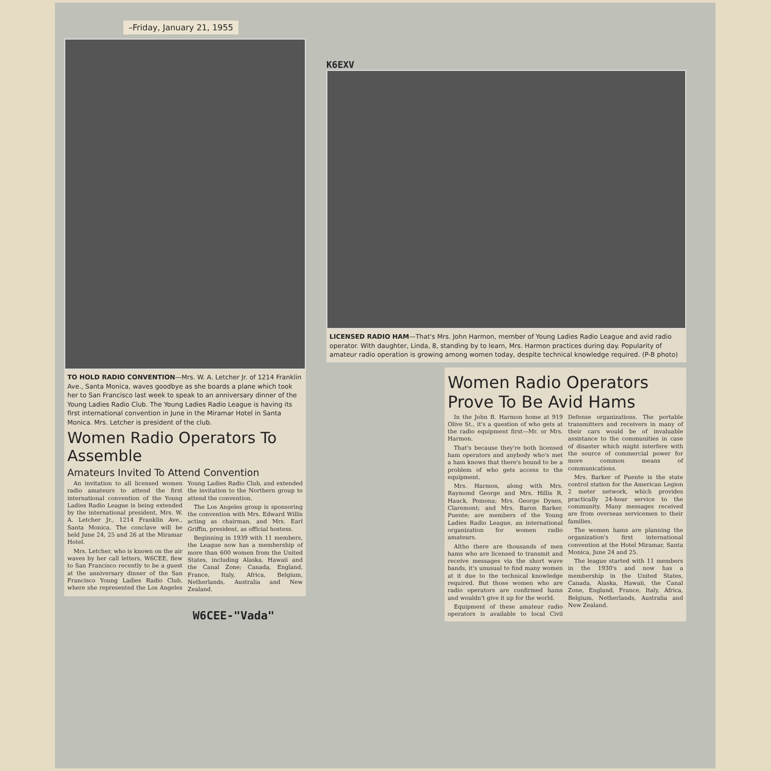–Friday, January 21, 1955
TO HOLD RADIO CONVENTION—Mrs. W. A. Letcher Jr. of 1214 Franklin Ave., Santa Monica, waves goodbye as she boards a plane which took her to San Francisco last week to speak to an anniversary dinner of the Young Ladies Radio Club. The Young Ladies Radio League is having its first international convention in June in the Miramar Hotel in Santa Monica. Mrs. Letcher is president of the club.
Women Radio Operators To Assemble
Amateurs Invited To Attend Convention
An invitation to all licensed women radio amateurs to attend the first international convention of the Young Ladies Radio League is being extended by the international president, Mrs. W. A. Letcher Jr., 1214 Franklin Ave., Santa Monica. The conclave will be held June 24, 25 and 26 at the Miramar Hotel.
Mrs. Letcher, who is known on the air waves by her call letters, W6CEE, flew to San Francisco recently to be a guest at the anniversary dinner of the San Francisco Young Ladies Radio Club, where she represented the Los Angeles Young Ladies Radio Club, and extended the invitation to the Northern group to attend the convention.
The Los Angeles group is sponsoring the convention with Mrs. Edward Willis acting as chairman, and Mrs. Earl Griffin, president, as official hostess.
Beginning in 1939 with 11 members, the League now has a membership of more than 600 women from the United States, including Alaska, Hawaii and the Canal Zone; Canada, England, France, Italy, Africa, Belgium, Netherlands, Australia and New Zealand.
W6CEE-"Vada"
K6EXV
LICENSED RADIO HAM—That's Mrs. John Harmon, member of Young Ladies Radio League and avid radio operator. With daughter, Linda, 8, standing by to learn, Mrs. Harmon practices during day. Popularity of amateur radio operation is growing among women today, despite technical knowledge required. (P-B photo)
Women Radio Operators Prove To Be Avid Hams
In the John B. Harmon home at 919 Olive St., it's a question of who gets at the radio equipment first—Mr. or Mrs. Harmon.
That's because they're both licensed ham operators and anybody who's met a ham knows that there's bound to be a problem of who gets access to the equipment.
Mrs. Harmon, along with Mrs. Raymond George and Mrs. Hillis R. Hauck, Pomona; Mrs. George Dynes, Claremont; and Mrs. Baron Barker, Puente; are members of the Young Ladies Radio League, an international organization for women radio amateurs.
Altho there are thousands of men hams who are licensed to transmit and receive messages via the short wave bands, it's unusual to find many women at it due to the technical knowledge required. But those women who are radio operators are confirmed hams and wouldn't give it up for the world.
Equipment of these amateur radio operators is available to local Civil Defense organizations. The portable transmitters and receivers in many of their cars would be of invaluable assistance to the communities in case of disaster which might interfere with the source of commercial power for more common means of communications.
Mrs. Barker of Puente is the state control station for the American Legion 2 meter network, which provides practically 24-hour service to the community. Many messages received are from overseas servicemen to their families.
The women hams are planning the organization's first international convention at the Hotel Miramar, Santa Monica, June 24 and 25.
The league started with 11 members in the 1930's and now has a membership in the United States, Canada, Alaska, Hawaii, the Canal Zone, England, France, Italy, Africa, Belgium, Netherlands, Australia and New Zealand.